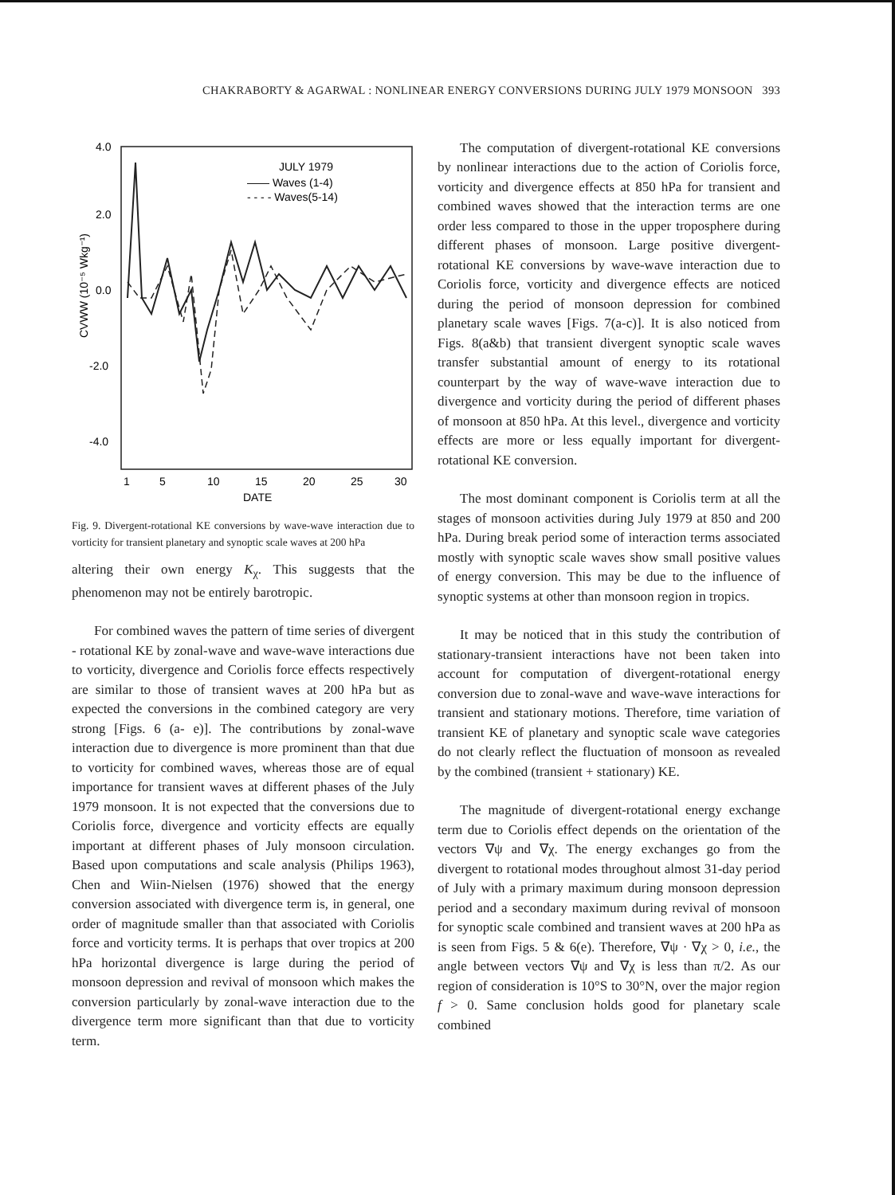CHAKRABORTY & AGARWAL : NONLINEAR ENERGY CONVERSIONS DURING JULY 1979 MONSOON 393
4.0
2.0
0.0
-2.0
-4.0
CVWW (10⁻⁵ Wkg⁻¹)
JULY 1979
—— Waves (1-4)
- - - - Waves(5-14)
1
5
10
15
20
25
30
DATE
Fig. 9. Divergent-rotational KE conversions by wave-wave interaction due to vorticity for transient planetary and synoptic scale waves at 200 hPa
altering their own energy K<sub>χ</sub>. This suggests that the phenomenon may not be entirely barotropic.
For combined waves the pattern of time series of divergent - rotational KE by zonal-wave and wave-wave interactions due to vorticity, divergence and Coriolis force effects respectively are similar to those of transient waves at 200 hPa but as expected the conversions in the combined category are very strong [Figs. 6 (a- e)]. The contributions by zonal-wave interaction due to divergence is more prominent than that due to vorticity for combined waves, whereas those are of equal importance for transient waves at different phases of the July 1979 monsoon. It is not expected that the conversions due to Coriolis force, divergence and vorticity effects are equally important at different phases of July monsoon circulation. Based upon computations and scale analysis (Philips 1963), Chen and Wiin-Nielsen (1976) showed that the energy conversion associated with divergence term is, in general, one order of magnitude smaller than that associated with Coriolis force and vorticity terms. It is perhaps that over tropics at 200 hPa horizontal divergence is large during the period of monsoon depression and revival of monsoon which makes the conversion particularly by zonal-wave interaction due to the divergence term more significant than that due to vorticity term.
The computation of divergent-rotational KE conversions by nonlinear interactions due to the action of Coriolis force, vorticity and divergence effects at 850 hPa for transient and combined waves showed that the interaction terms are one order less compared to those in the upper troposphere during different phases of monsoon. Large positive divergent-rotational KE conversions by wave-wave interaction due to Coriolis force, vorticity and divergence effects are noticed during the period of monsoon depression for combined planetary scale waves [Figs. 7(a-c)]. It is also noticed from Figs. 8(a&b) that transient divergent synoptic scale waves transfer substantial amount of energy to its rotational counterpart by the way of wave-wave interaction due to divergence and vorticity during the period of different phases of monsoon at 850 hPa. At this level., divergence and vorticity effects are more or less equally important for divergent-rotational KE conversion.
The most dominant component is Coriolis term at all the stages of monsoon activities during July 1979 at 850 and 200 hPa. During break period some of interaction terms associated mostly with synoptic scale waves show small positive values of energy conversion. This may be due to the influence of synoptic systems at other than monsoon region in tropics.
It may be noticed that in this study the contribution of stationary-transient interactions have not been taken into account for computation of divergent-rotational energy conversion due to zonal-wave and wave-wave interactions for transient and stationary motions. Therefore, time variation of transient KE of planetary and synoptic scale wave categories do not clearly reflect the fluctuation of monsoon as revealed by the combined (transient + stationary) KE.
The magnitude of divergent-rotational energy exchange term due to Coriolis effect depends on the orientation of the vectors ∇ψ and ∇χ. The energy exchanges go from the divergent to rotational modes throughout almost 31-day period of July with a primary maximum during monsoon depression period and a secondary maximum during revival of monsoon for synoptic scale combined and transient waves at 200 hPa as is seen from Figs. 5 & 6(e). Therefore, ∇ψ · ∇χ > 0, i.e., the angle between vectors ∇ψ and ∇χ is less than π/2. As our region of consideration is 10°S to 30°N, over the major region f > 0. Same conclusion holds good for planetary scale combined